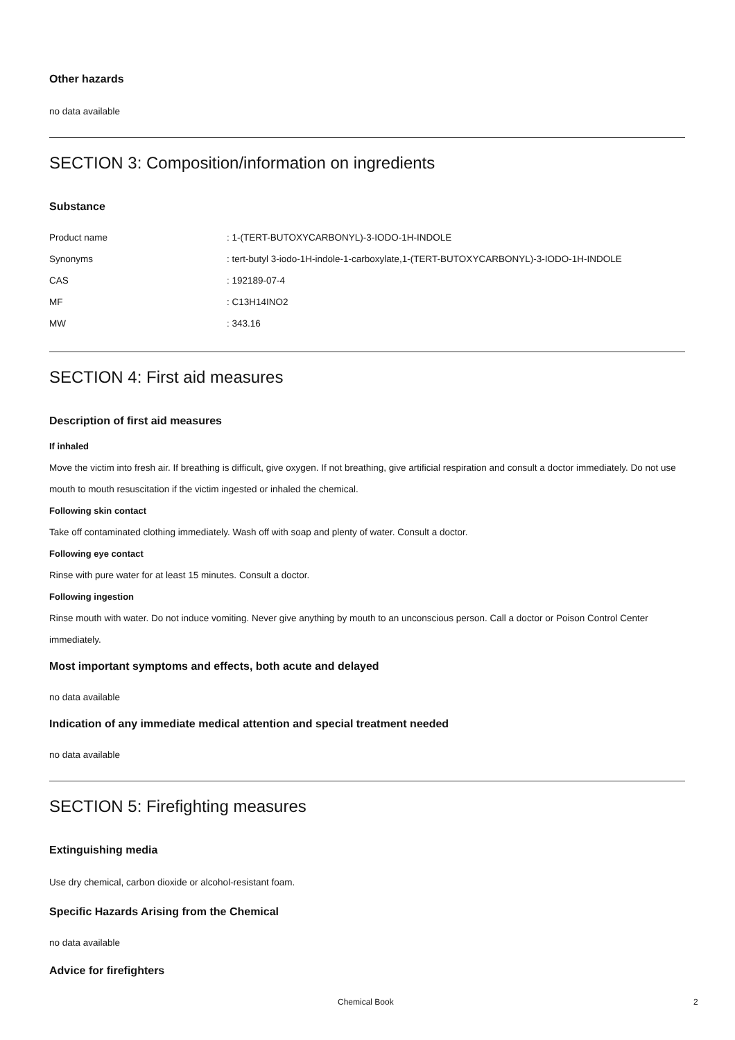Other hazards
no data available
SECTION 3: Composition/information on ingredients
Substance
Product name: 1-(TERT-BUTOXYCARBONYL)-3-IODO-1H-INDOLE
Synonyms: tert-butyl 3-iodo-1H-indole-1-carboxylate,1-(TERT-BUTOXYCARBONYL)-3-IODO-1H-INDOLE
CAS: 192189-07-4
MF: C13H14INO2
MW: 343.16
SECTION 4: First aid measures
Description of first aid measures
If inhaled
Move the victim into fresh air. If breathing is difficult, give oxygen. If not breathing, give artificial respiration and consult a doctor immediately. Do not use mouth to mouth resuscitation if the victim ingested or inhaled the chemical.
Following skin contact
Take off contaminated clothing immediately. Wash off with soap and plenty of water. Consult a doctor.
Following eye contact
Rinse with pure water for at least 15 minutes. Consult a doctor.
Following ingestion
Rinse mouth with water. Do not induce vomiting. Never give anything by mouth to an unconscious person. Call a doctor or Poison Control Center immediately.
Most important symptoms and effects, both acute and delayed
no data available
Indication of any immediate medical attention and special treatment needed
no data available
SECTION 5: Firefighting measures
Extinguishing media
Use dry chemical, carbon dioxide or alcohol-resistant foam.
Specific Hazards Arising from the Chemical
no data available
Advice for firefighters
Chemical Book 2